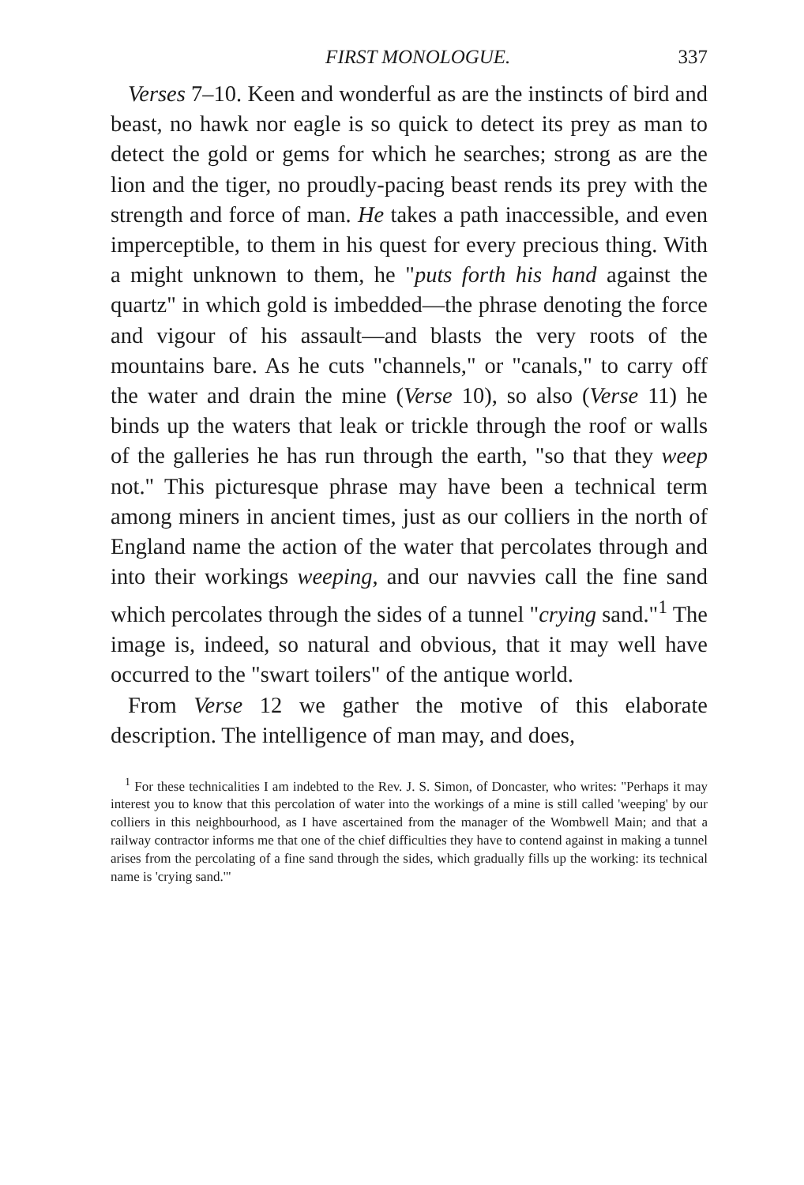FIRST MONOLOGUE. 337
Verses 7–10. Keen and wonderful as are the instincts of bird and beast, no hawk nor eagle is so quick to detect its prey as man to detect the gold or gems for which he searches; strong as are the lion and the tiger, no proudly-pacing beast rends its prey with the strength and force of man. He takes a path inaccessible, and even imperceptible, to them in his quest for every precious thing. With a might unknown to them, he "puts forth his hand against the quartz" in which gold is imbedded—the phrase denoting the force and vigour of his assault—and blasts the very roots of the mountains bare. As he cuts "channels," or "canals," to carry off the water and drain the mine (Verse 10), so also (Verse 11) he binds up the waters that leak or trickle through the roof or walls of the galleries he has run through the earth, "so that they weep not." This picturesque phrase may have been a technical term among miners in ancient times, just as our colliers in the north of England name the action of the water that percolates through and into their workings weeping, and our navvies call the fine sand which percolates through the sides of a tunnel "crying sand."<sup>1</sup> The image is, indeed, so natural and obvious, that it may well have occurred to the "swart toilers" of the antique world.
From Verse 12 we gather the motive of this elaborate description. The intelligence of man may, and does,
<sup>1</sup> For these technicalities I am indebted to the Rev. J. S. Simon, of Doncaster, who writes: "Perhaps it may interest you to know that this percolation of water into the workings of a mine is still called 'weeping' by our colliers in this neighbourhood, as I have ascertained from the manager of the Wombwell Main; and that a railway contractor informs me that one of the chief difficulties they have to contend against in making a tunnel arises from the percolating of a fine sand through the sides, which gradually fills up the working: its technical name is 'crying sand.'"